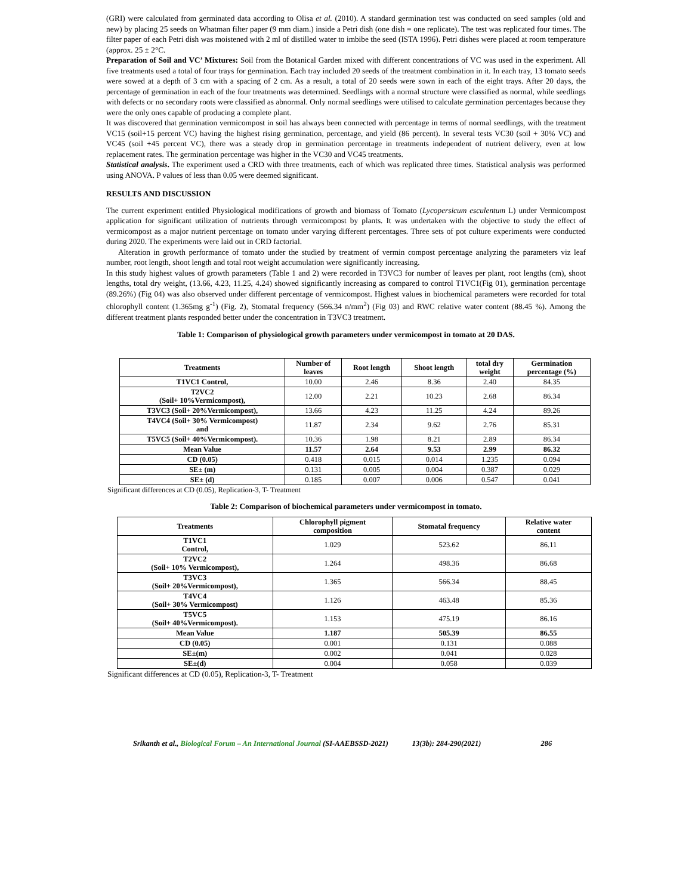(GRI) were calculated from germinated data according to Olisa et al. (2010). A standard germination test was conducted on seed samples (old and new) by placing 25 seeds on Whatman filter paper (9 mm diam.) inside a Petri dish (one dish = one replicate). The test was replicated four times. The filter paper of each Petri dish was moistened with 2 ml of distilled water to imbibe the seed (ISTA 1996). Petri dishes were placed at room temperature (approx. 25 ± 2°C.
Preparation of Soil and VC’ Mixtures: Soil from the Botanical Garden mixed with different concentrations of VC was used in the experiment. All five treatments used a total of four trays for germination. Each tray included 20 seeds of the treatment combination in it. In each tray, 13 tomato seeds were sowed at a depth of 3 cm with a spacing of 2 cm. As a result, a total of 20 seeds were sown in each of the eight trays. After 20 days, the percentage of germination in each of the four treatments was determined. Seedlings with a normal structure were classified as normal, while seedlings with defects or no secondary roots were classified as abnormal. Only normal seedlings were utilised to calculate germination percentages because they were the only ones capable of producing a complete plant.
It was discovered that germination vermicompost in soil has always been connected with percentage in terms of normal seedlings, with the treatment VC15 (soil+15 percent VC) having the highest rising germination, percentage, and yield (86 percent). In several tests VC30 (soil + 30% VC) and VC45 (soil +45 percent VC), there was a steady drop in germination percentage in treatments independent of nutrient delivery, even at low replacement rates. The germination percentage was higher in the VC30 and VC45 treatments.
Statistical analysis. The experiment used a CRD with three treatments, each of which was replicated three times. Statistical analysis was performed using ANOVA. P values of less than 0.05 were deemed significant.
RESULTS AND DISCUSSION
The current experiment entitled Physiological modifications of growth and biomass of Tomato (Lycopersicum esculentum L) under Vermicompost application for significant utilization of nutrients through vermicompost by plants. It was undertaken with the objective to study the effect of vermicompost as a major nutrient percentage on tomato under varying different percentages. Three sets of pot culture experiments were conducted during 2020. The experiments were laid out in CRD factorial.
Alteration in growth performance of tomato under the studied by treatment of vermin compost percentage analyzing the parameters viz leaf number, root length, shoot length and total root weight accumulation were significantly increasing.
In this study highest values of growth parameters (Table 1 and 2) were recorded in T3VC3 for number of leaves per plant, root lengths (cm), shoot lengths, total dry weight, (13.66, 4.23, 11.25, 4.24) showed significantly increasing as compared to control T1VC1(Fig 01), germination percentage (89.26%) (Fig 04) was also observed under different percentage of vermicompost. Highest values in biochemical parameters were recorded for total chlorophyll content (1.365mg g<sup>-1</sup>) (Fig. 2), Stomatal frequency (566.34 n/mm<sup>2</sup>) (Fig 03) and RWC relative water content (88.45 %). Among the different treatment plants responded better under the concentration in T3VC3 treatment.
Table 1: Comparison of physiological growth parameters under vermicompost in tomato at 20 DAS.
| Treatments | Number of leaves | Root length | Shoot length | total dry weight | Germination percentage (%) |
| --- | --- | --- | --- | --- | --- |
| T1VC1 Control, | 10.00 | 2.46 | 8.36 | 2.40 | 84.35 |
| T2VC2 (Soil+ 10%Vermicompost), | 12.00 | 2.21 | 10.23 | 2.68 | 86.34 |
| T3VC3 (Soil+ 20%Vermicompost), | 13.66 | 4.23 | 11.25 | 4.24 | 89.26 |
| T4VC4 (Soil+ 30% Vermicompost) and | 11.87 | 2.34 | 9.62 | 2.76 | 85.31 |
| T5VC5 (Soil+ 40%Vermicompost). | 10.36 | 1.98 | 8.21 | 2.89 | 86.34 |
| Mean Value | 11.57 | 2.64 | 9.53 | 2.99 | 86.32 |
| CD (0.05) | 0.418 | 0.015 | 0.014 | 1.235 | 0.094 |
| SE± (m) | 0.131 | 0.005 | 0.004 | 0.387 | 0.029 |
| SE± (d) | 0.185 | 0.007 | 0.006 | 0.547 | 0.041 |
Significant differences at CD (0.05), Replication-3, T- Treatment
Table 2: Comparison of biochemical parameters under vermicompost in tomato.
| Treatments | Chlorophyll pigment composition | Stomatal frequency | Relative water content |
| --- | --- | --- | --- |
| T1VC1 Control, | 1.029 | 523.62 | 86.11 |
| T2VC2 (Soil+ 10% Vermicompost), | 1.264 | 498.36 | 86.68 |
| T3VC3 (Soil+ 20%Vermicompost), | 1.365 | 566.34 | 88.45 |
| T4VC4 (Soil+ 30% Vermicompost) | 1.126 | 463.48 | 85.36 |
| T5VC5 (Soil+ 40%Vermicompost). | 1.153 | 475.19 | 86.16 |
| Mean Value | 1.187 | 505.39 | 86.55 |
| CD (0.05) | 0.001 | 0.131 | 0.088 |
| SE±(m) | 0.002 | 0.041 | 0.028 |
| SE±(d) | 0.004 | 0.058 | 0.039 |
Significant differences at CD (0.05), Replication-3, T- Treatment
Srikanth et al., Biological Forum – An International Journal (SI-AAEBSSD-2021) 13(3b): 284-290(2021) 286